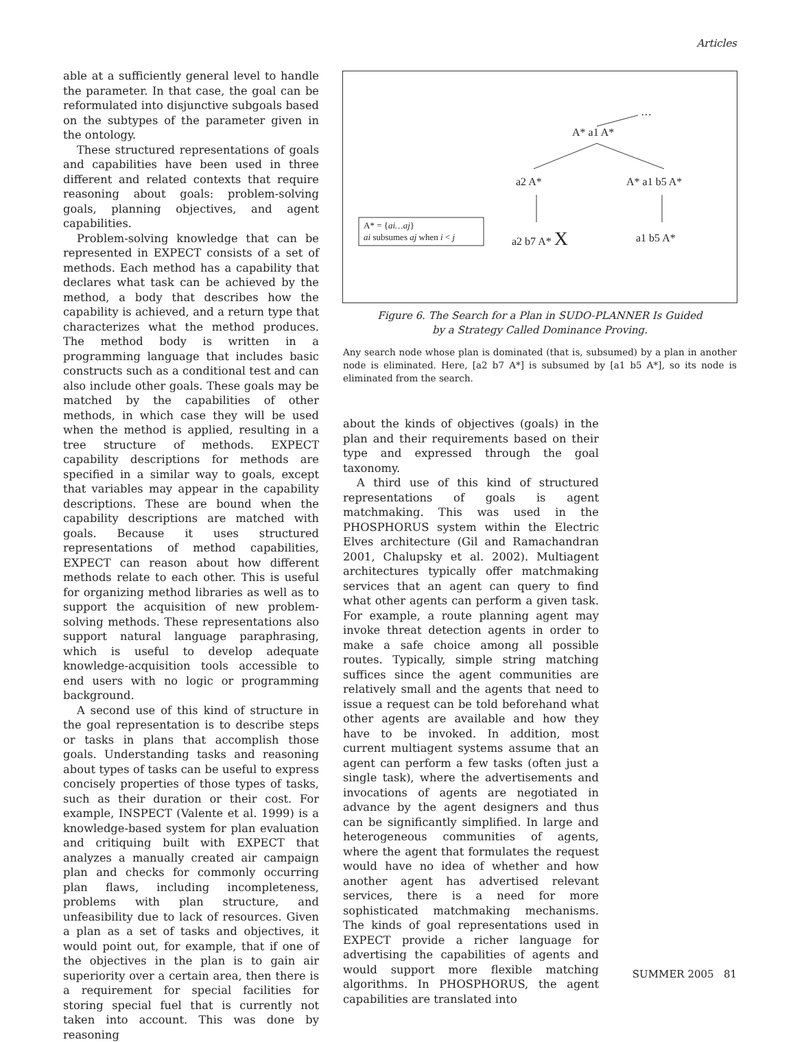Articles
able at a sufficiently general level to handle the parameter. In that case, the goal can be reformulated into disjunctive subgoals based on the subtypes of the parameter given in the ontology.
These structured representations of goals and capabilities have been used in three different and related contexts that require reasoning about goals: problem-solving goals, planning objectives, and agent capabilities.
Problem-solving knowledge that can be represented in EXPECT consists of a set of methods. Each method has a capability that declares what task can be achieved by the method, a body that describes how the capability is achieved, and a return type that characterizes what the method produces. The method body is written in a programming language that includes basic constructs such as a conditional test and can also include other goals. These goals may be matched by the capabilities of other methods, in which case they will be used when the method is applied, resulting in a tree structure of methods. EXPECT capability descriptions for methods are specified in a similar way to goals, except that variables may appear in the capability descriptions. These are bound when the capability descriptions are matched with goals. Because it uses structured representations of method capabilities, EXPECT can reason about how different methods relate to each other. This is useful for organizing method libraries as well as to support the acquisition of new problem-solving methods. These representations also support natural language paraphrasing, which is useful to develop adequate knowledge-acquisition tools accessible to end users with no logic or programming background.
A second use of this kind of structure in the goal representation is to describe steps or tasks in plans that accomplish those goals. Understanding tasks and reasoning about types of tasks can be useful to express concisely properties of those types of tasks, such as their duration or their cost. For example, INSPECT (Valente et al. 1999) is a knowledge-based system for plan evaluation and critiquing built with EXPECT that analyzes a manually created air campaign plan and checks for commonly occurring plan flaws, including incompleteness, problems with plan structure, and unfeasibility due to lack of resources. Given a plan as a set of tasks and objectives, it would point out, for example, that if one of the objectives in the plan is to gain air superiority over a certain area, then there is a requirement for special facilities for storing special fuel that is currently not taken into account. This was done by reasoning
…
A* a1 A*
a2 A* A* a1 b5 A*
a2 b7 A* X a1 b5 A*
A* = {ai…aj}
ai subsumes aj when i < j
Figure 6. The Search for a Plan in SUDO-PLANNER Is Guided
by a Strategy Called Dominance Proving.
Any search node whose plan is dominated (that is, subsumed) by a plan in another node is eliminated. Here, [a2 b7 A*] is subsumed by [a1 b5 A*], so its node is eliminated from the search.
about the kinds of objectives (goals) in the plan and their requirements based on their type and expressed through the goal taxonomy.
A third use of this kind of structured representations of goals is agent matchmaking. This was used in the PHOSPHORUS system within the Electric Elves architecture (Gil and Ramachandran 2001, Chalupsky et al. 2002). Multiagent architectures typically offer matchmaking services that an agent can query to find what other agents can perform a given task. For example, a route planning agent may invoke threat detection agents in order to make a safe choice among all possible routes. Typically, simple string matching suffices since the agent communities are relatively small and the agents that need to issue a request can be told beforehand what other agents are available and how they have to be invoked. In addition, most current multiagent systems assume that an agent can perform a few tasks (often just a single task), where the advertisements and invocations of agents are negotiated in advance by the agent designers and thus can be significantly simplified. In large and heterogeneous communities of agents, where the agent that formulates the request would have no idea of whether and how another agent has advertised relevant services, there is a need for more sophisticated matchmaking mechanisms. The kinds of goal representations used in EXPECT provide a richer language for advertising the capabilities of agents and would support more flexible matching algorithms. In PHOSPHORUS, the agent capabilities are translated into
SUMMER 2005 81